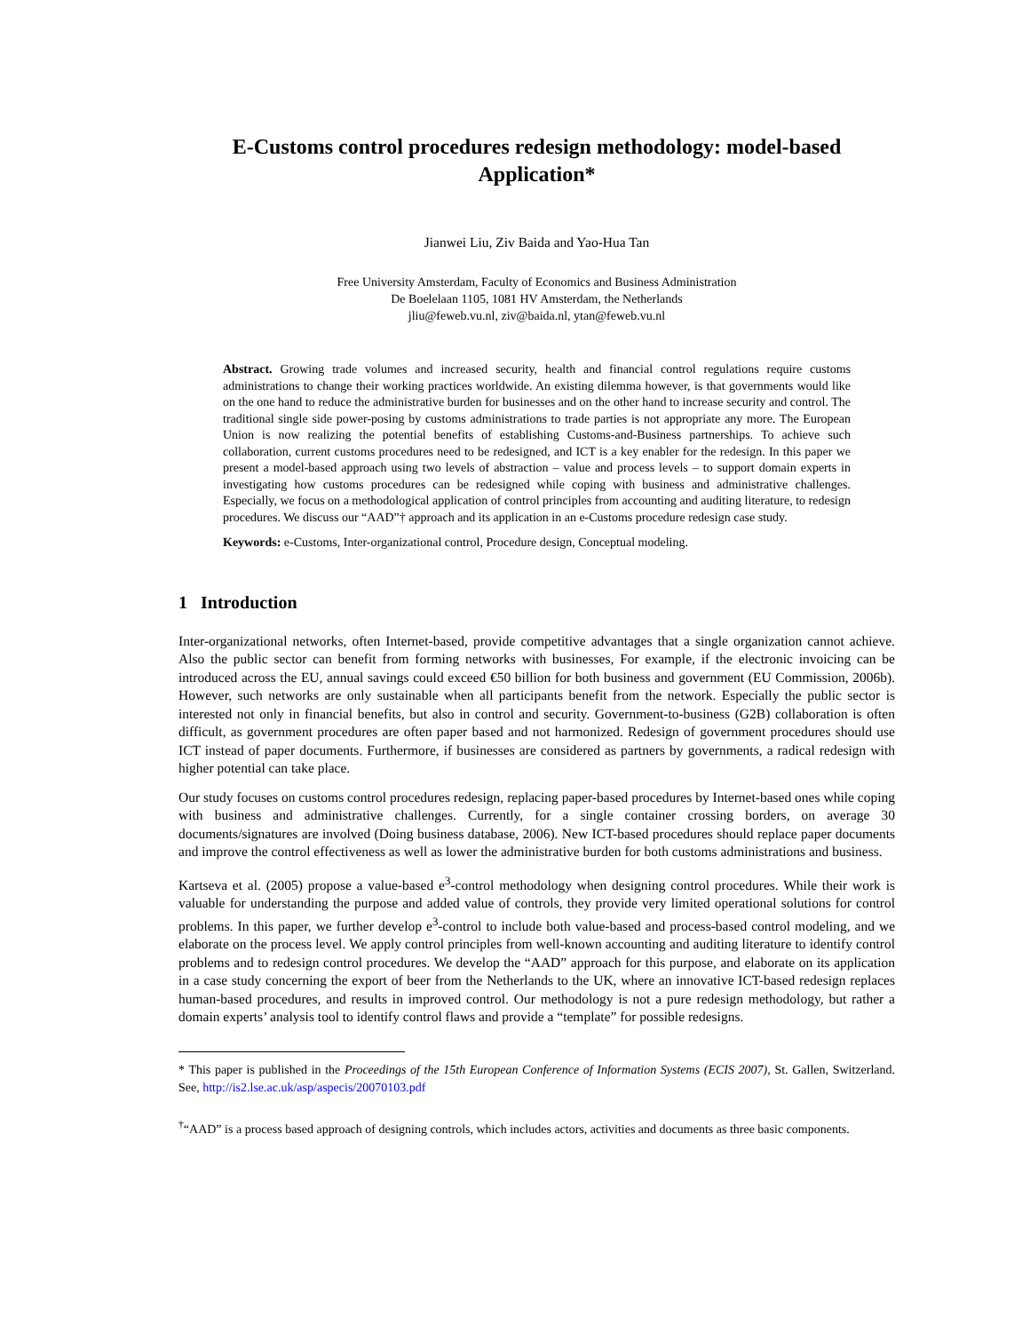E-Customs control procedures redesign methodology: model-based Application*
Jianwei Liu, Ziv Baida and Yao-Hua Tan
Free University Amsterdam, Faculty of Economics and Business Administration
De Boelelaan 1105, 1081 HV Amsterdam, the Netherlands
jliu@feweb.vu.nl, ziv@baida.nl, ytan@feweb.vu.nl
Abstract. Growing trade volumes and increased security, health and financial control regulations require customs administrations to change their working practices worldwide. An existing dilemma however, is that governments would like on the one hand to reduce the administrative burden for businesses and on the other hand to increase security and control. The traditional single side power-posing by customs administrations to trade parties is not appropriate any more. The European Union is now realizing the potential benefits of establishing Customs-and-Business partnerships. To achieve such collaboration, current customs procedures need to be redesigned, and ICT is a key enabler for the redesign. In this paper we present a model-based approach using two levels of abstraction – value and process levels – to support domain experts in investigating how customs procedures can be redesigned while coping with business and administrative challenges. Especially, we focus on a methodological application of control principles from accounting and auditing literature, to redesign procedures. We discuss our “AAD”† approach and its application in an e-Customs procedure redesign case study.
Keywords: e-Customs, Inter-organizational control, Procedure design, Conceptual modeling.
1 Introduction
Inter-organizational networks, often Internet-based, provide competitive advantages that a single organization cannot achieve. Also the public sector can benefit from forming networks with businesses, For example, if the electronic invoicing can be introduced across the EU, annual savings could exceed €50 billion for both business and government (EU Commission, 2006b). However, such networks are only sustainable when all participants benefit from the network. Especially the public sector is interested not only in financial benefits, but also in control and security. Government-to-business (G2B) collaboration is often difficult, as government procedures are often paper based and not harmonized. Redesign of government procedures should use ICT instead of paper documents. Furthermore, if businesses are considered as partners by governments, a radical redesign with higher potential can take place.
Our study focuses on customs control procedures redesign, replacing paper-based procedures by Internet-based ones while coping with business and administrative challenges. Currently, for a single container crossing borders, on average 30 documents/signatures are involved (Doing business database, 2006). New ICT-based procedures should replace paper documents and improve the control effectiveness as well as lower the administrative burden for both customs administrations and business.
Kartseva et al. (2005) propose a value-based e<sup>3</sup>-control methodology when designing control procedures. While their work is valuable for understanding the purpose and added value of controls, they provide very limited operational solutions for control problems. In this paper, we further develop e<sup>3</sup>-control to include both value-based and process-based control modeling, and we elaborate on the process level. We apply control principles from well-known accounting and auditing literature to identify control problems and to redesign control procedures. We develop the “AAD” approach for this purpose, and elaborate on its application in a case study concerning the export of beer from the Netherlands to the UK, where an innovative ICT-based redesign replaces human-based procedures, and results in improved control. Our methodology is not a pure redesign methodology, but rather a domain experts’ analysis tool to identify control flaws and provide a “template” for possible redesigns.
* This paper is published in the Proceedings of the 15th European Conference of Information Systems (ECIS 2007), St. Gallen, Switzerland. See, http://is2.lse.ac.uk/asp/aspecis/20070103.pdf
<sup>†</sup> “AAD” is a process based approach of designing controls, which includes actors, activities and documents as three basic components.